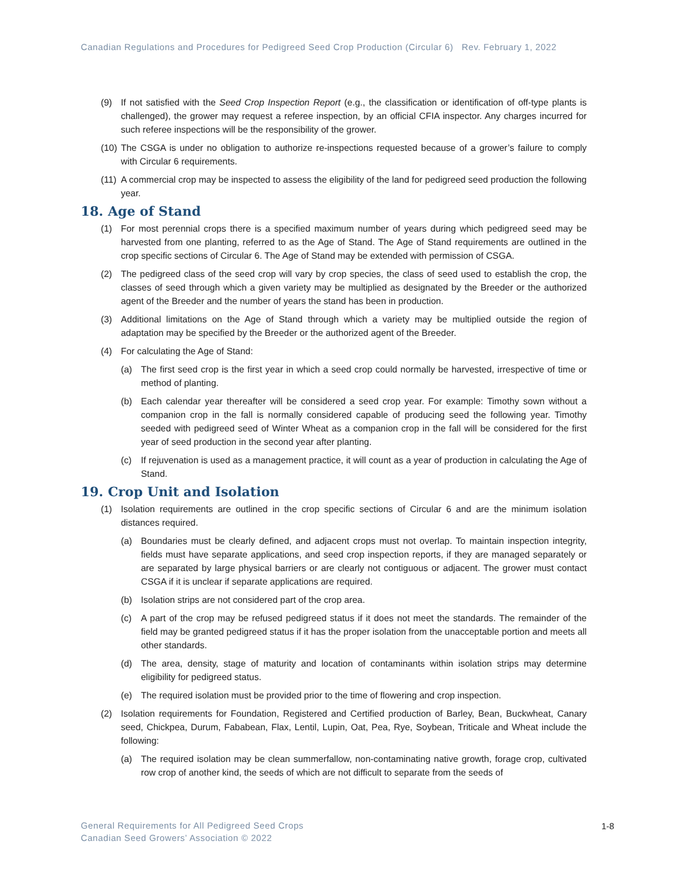Canadian Regulations and Procedures for Pedigreed Seed Crop Production (Circular 6) Rev. February 1, 2022
(9) If not satisfied with the Seed Crop Inspection Report (e.g., the classification or identification of off-type plants is challenged), the grower may request a referee inspection, by an official CFIA inspector. Any charges incurred for such referee inspections will be the responsibility of the grower.
(10) The CSGA is under no obligation to authorize re-inspections requested because of a grower’s failure to comply with Circular 6 requirements.
(11) A commercial crop may be inspected to assess the eligibility of the land for pedigreed seed production the following year.
18. Age of Stand
(1) For most perennial crops there is a specified maximum number of years during which pedigreed seed may be harvested from one planting, referred to as the Age of Stand. The Age of Stand requirements are outlined in the crop specific sections of Circular 6. The Age of Stand may be extended with permission of CSGA.
(2) The pedigreed class of the seed crop will vary by crop species, the class of seed used to establish the crop, the classes of seed through which a given variety may be multiplied as designated by the Breeder or the authorized agent of the Breeder and the number of years the stand has been in production.
(3) Additional limitations on the Age of Stand through which a variety may be multiplied outside the region of adaptation may be specified by the Breeder or the authorized agent of the Breeder.
(4) For calculating the Age of Stand:
(a) The first seed crop is the first year in which a seed crop could normally be harvested, irrespective of time or method of planting.
(b) Each calendar year thereafter will be considered a seed crop year. For example: Timothy sown without a companion crop in the fall is normally considered capable of producing seed the following year. Timothy seeded with pedigreed seed of Winter Wheat as a companion crop in the fall will be considered for the first year of seed production in the second year after planting.
(c) If rejuvenation is used as a management practice, it will count as a year of production in calculating the Age of Stand.
19. Crop Unit and Isolation
(1) Isolation requirements are outlined in the crop specific sections of Circular 6 and are the minimum isolation distances required.
(a) Boundaries must be clearly defined, and adjacent crops must not overlap. To maintain inspection integrity, fields must have separate applications, and seed crop inspection reports, if they are managed separately or are separated by large physical barriers or are clearly not contiguous or adjacent. The grower must contact CSGA if it is unclear if separate applications are required.
(b) Isolation strips are not considered part of the crop area.
(c) A part of the crop may be refused pedigreed status if it does not meet the standards. The remainder of the field may be granted pedigreed status if it has the proper isolation from the unacceptable portion and meets all other standards.
(d) The area, density, stage of maturity and location of contaminants within isolation strips may determine eligibility for pedigreed status.
(e) The required isolation must be provided prior to the time of flowering and crop inspection.
(2) Isolation requirements for Foundation, Registered and Certified production of Barley, Bean, Buckwheat, Canary seed, Chickpea, Durum, Fababean, Flax, Lentil, Lupin, Oat, Pea, Rye, Soybean, Triticale and Wheat include the following:
(a) The required isolation may be clean summerfallow, non-contaminating native growth, forage crop, cultivated row crop of another kind, the seeds of which are not difficult to separate from the seeds of
General Requirements for All Pedigreed Seed Crops
Canadian Seed Growers’ Association © 2022
1-8